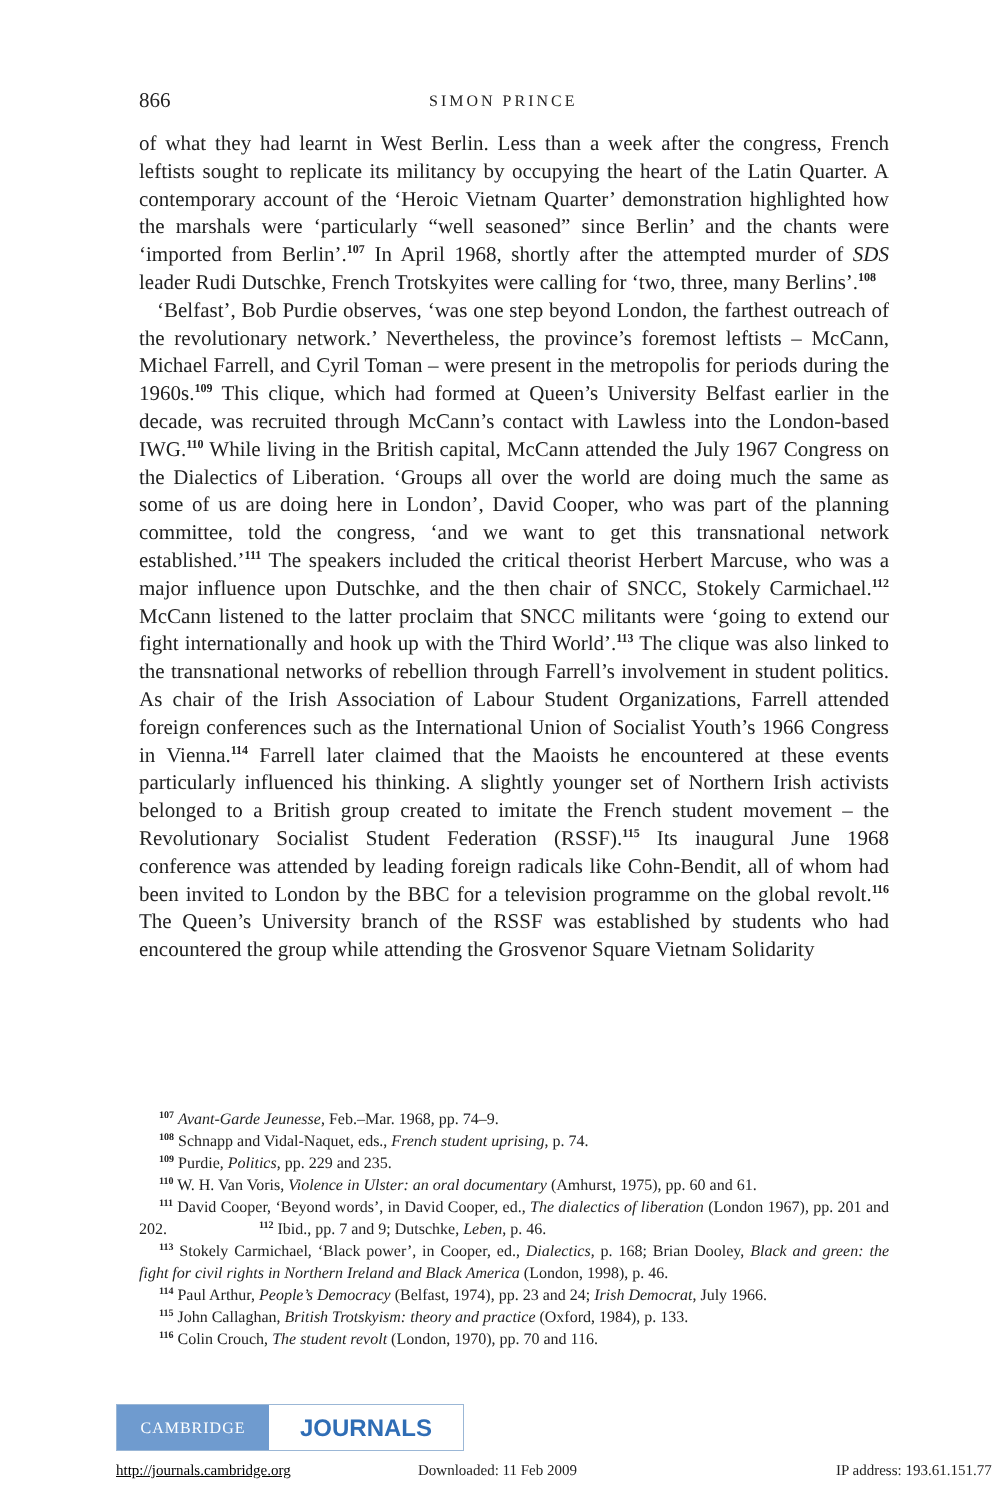866 SIMON PRINCE
of what they had learnt in West Berlin. Less than a week after the congress, French leftists sought to replicate its militancy by occupying the heart of the Latin Quarter. A contemporary account of the ‘Heroic Vietnam Quarter’ demonstration highlighted how the marshals were ‘particularly “well seasoned” since Berlin’ and the chants were ‘imported from Berlin’.<sup>107</sup> In April 1968, shortly after the attempted murder of SDS leader Rudi Dutschke, French Trotskyites were calling for ‘two, three, many Berlins’.<sup>108</sup>
‘Belfast’, Bob Purdie observes, ‘was one step beyond London, the farthest outreach of the revolutionary network.’ Nevertheless, the province’s foremost leftists – McCann, Michael Farrell, and Cyril Toman – were present in the metropolis for periods during the 1960s.<sup>109</sup> This clique, which had formed at Queen’s University Belfast earlier in the decade, was recruited through McCann’s contact with Lawless into the London-based IWG.<sup>110</sup> While living in the British capital, McCann attended the July 1967 Congress on the Dialectics of Liberation. ‘Groups all over the world are doing much the same as some of us are doing here in London’, David Cooper, who was part of the planning committee, told the congress, ‘and we want to get this transnational network established.’<sup>111</sup> The speakers included the critical theorist Herbert Marcuse, who was a major influence upon Dutschke, and the then chair of SNCC, Stokely Carmichael.<sup>112</sup> McCann listened to the latter proclaim that SNCC militants were ‘going to extend our fight internationally and hook up with the Third World’.<sup>113</sup> The clique was also linked to the transnational networks of rebellion through Farrell’s involvement in student politics. As chair of the Irish Association of Labour Student Organizations, Farrell attended foreign conferences such as the International Union of Socialist Youth’s 1966 Congress in Vienna.<sup>114</sup> Farrell later claimed that the Maoists he encountered at these events particularly influenced his thinking. A slightly younger set of Northern Irish activists belonged to a British group created to imitate the French student movement – the Revolutionary Socialist Student Federation (RSSF).<sup>115</sup> Its inaugural June 1968 conference was attended by leading foreign radicals like Cohn-Bendit, all of whom had been invited to London by the BBC for a television programme on the global revolt.<sup>116</sup> The Queen’s University branch of the RSSF was established by students who had encountered the group while attending the Grosvenor Square Vietnam Solidarity
<sup>107</sup> Avant-Garde Jeunesse, Feb.–Mar. 1968, pp. 74–9.
<sup>108</sup> Schnapp and Vidal-Naquet, eds., French student uprising, p. 74.
<sup>109</sup> Purdie, Politics, pp. 229 and 235.
<sup>110</sup> W. H. Van Voris, Violence in Ulster: an oral documentary (Amhurst, 1975), pp. 60 and 61.
<sup>111</sup> David Cooper, ‘Beyond words’, in David Cooper, ed., The dialectics of liberation (London 1967), pp. 201 and 202. <sup>112</sup> Ibid., pp. 7 and 9; Dutschke, Leben, p. 46.
<sup>113</sup> Stokely Carmichael, ‘Black power’, in Cooper, ed., Dialectics, p. 168; Brian Dooley, Black and green: the fight for civil rights in Northern Ireland and Black America (London, 1998), p. 46.
<sup>114</sup> Paul Arthur, People’s Democracy (Belfast, 1974), pp. 23 and 24; Irish Democrat, July 1966.
<sup>115</sup> John Callaghan, British Trotskyism: theory and practice (Oxford, 1984), p. 133.
<sup>116</sup> Colin Crouch, The student revolt (London, 1970), pp. 70 and 116.
CAMBRIDGE
JOURNALS
http://journals.cambridge.org Downloaded: 11 Feb 2009 IP address: 193.61.151.77